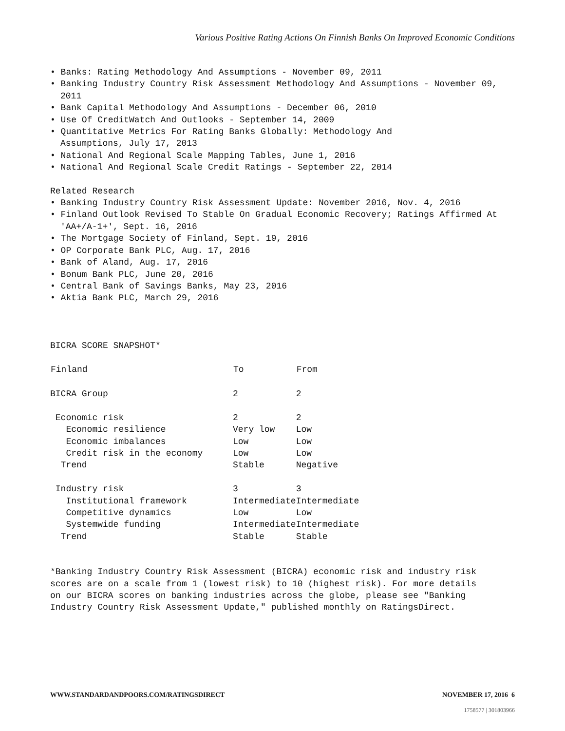Various Positive Rating Actions On Finnish Banks On Improved Economic Conditions
• Banks: Rating Methodology And Assumptions - November 09, 2011
• Banking Industry Country Risk Assessment Methodology And Assumptions - November 09, 2011
• Bank Capital Methodology And Assumptions - December 06, 2010
• Use Of CreditWatch And Outlooks - September 14, 2009
• Quantitative Metrics For Rating Banks Globally: Methodology And
Assumptions, July 17, 2013
• National And Regional Scale Mapping Tables, June 1, 2016
• National And Regional Scale Credit Ratings - September 22, 2014
Related Research
• Banking Industry Country Risk Assessment Update: November 2016, Nov. 4, 2016
• Finland Outlook Revised To Stable On Gradual Economic Recovery; Ratings Affirmed At 'AA+/A-1+', Sept. 16, 2016
• The Mortgage Society of Finland, Sept. 19, 2016
• OP Corporate Bank PLC, Aug. 17, 2016
• Bank of Aland, Aug. 17, 2016
• Bonum Bank PLC, June 20, 2016
• Central Bank of Savings Banks, May 23, 2016
• Aktia Bank PLC, March 29, 2016
BICRA SCORE SNAPSHOT*
| Finland | To | From |
| --- | --- | --- |
| BICRA Group | 2 | 2 |
| Economic risk | 2 | 2 |
| Economic resilience | Very low | Low |
| Economic imbalances | Low | Low |
| Credit risk in the economy | Low | Low |
| Trend | Stable | Negative |
| Industry risk | 3 | 3 |
| Institutional framework | Intermediate | Intermediate |
| Competitive dynamics | Low | Low |
| Systemwide funding | Intermediate | Intermediate |
| Trend | Stable | Stable |
*Banking Industry Country Risk Assessment (BICRA) economic risk and industry risk scores are on a scale from 1 (lowest risk) to 10 (highest risk). For more details on our BICRA scores on banking industries across the globe, please see "Banking Industry Country Risk Assessment Update," published monthly on RatingsDirect.
WWW.STANDARDANDPOORS.COM/RATINGSDIRECT NOVEMBER 17, 2016 6
1758577 | 301803966